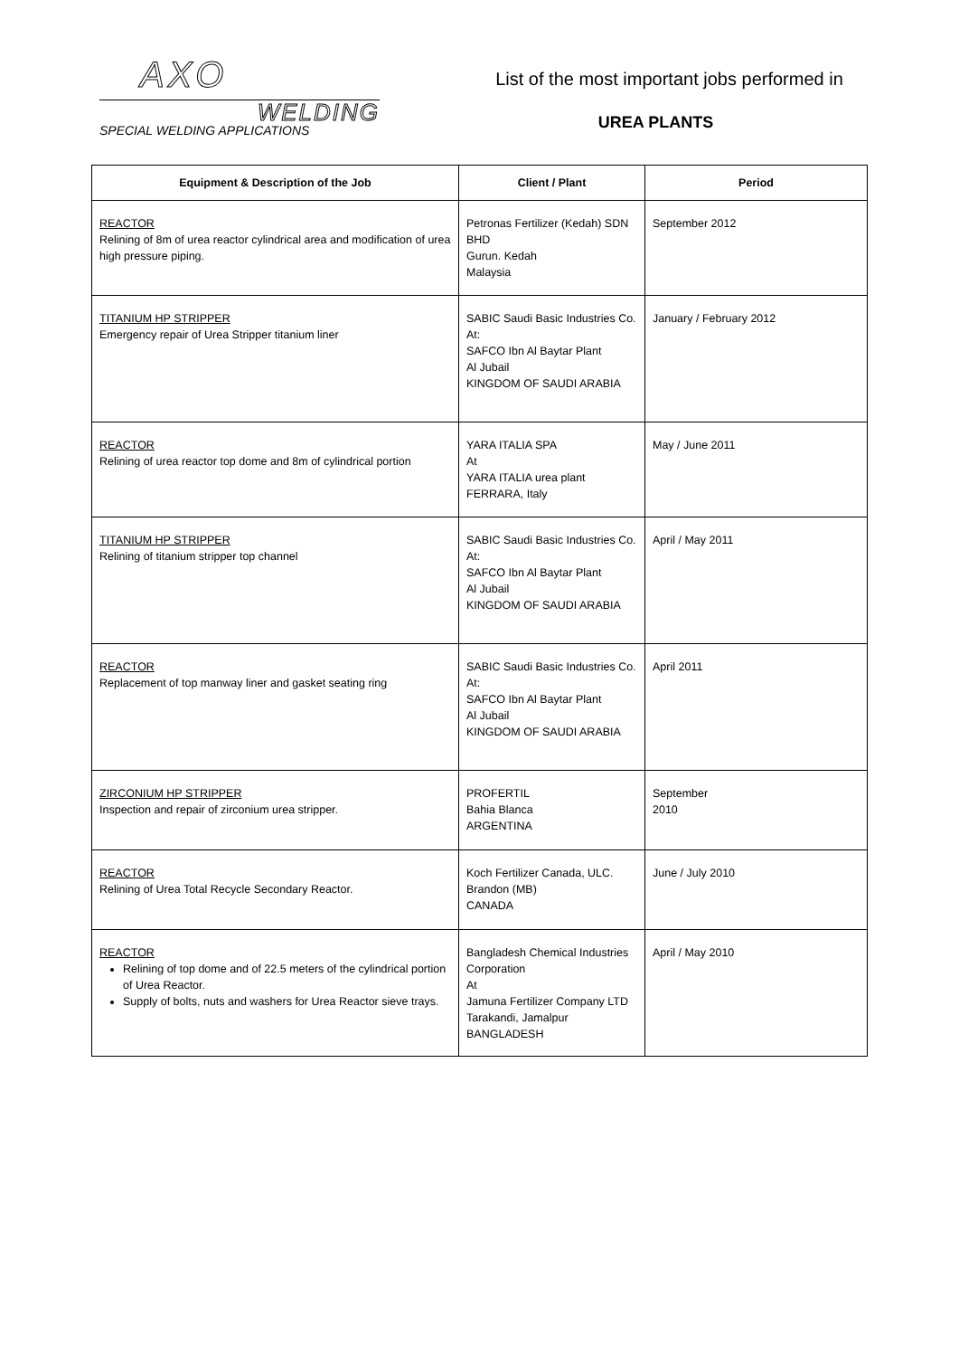AXO
WELDING
SPECIAL WELDING APPLICATIONS
List of the most important jobs performed in
UREA PLANTS
| Equipment & Description of the Job | Client / Plant | Period |
| --- | --- | --- |
| REACTOR Relining of 8m of urea reactor cylindrical area and modification of urea high pressure piping. | Petronas Fertilizer (Kedah) SDN BHD Gurun. Kedah Malaysia | September 2012 |
| TITANIUM HP STRIPPER Emergency repair of Urea Stripper titanium liner | SABIC Saudi Basic Industries Co. At: SAFCO Ibn Al Baytar Plant Al Jubail KINGDOM OF SAUDI ARABIA | January / February 2012 |
| REACTOR Relining of urea reactor top dome and 8m of cylindrical portion | YARA ITALIA SPA At YARA ITALIA urea plant FERRARA, Italy | May / June 2011 |
| TITANIUM HP STRIPPER Relining of titanium stripper top channel | SABIC Saudi Basic Industries Co. At: SAFCO Ibn Al Baytar Plant Al Jubail KINGDOM OF SAUDI ARABIA | April / May 2011 |
| REACTOR Replacement of top manway liner and gasket seating ring | SABIC Saudi Basic Industries Co. At: SAFCO Ibn Al Baytar Plant Al Jubail KINGDOM OF SAUDI ARABIA | April 2011 |
| ZIRCONIUM HP STRIPPER Inspection and repair of zirconium urea stripper. | PROFERTIL Bahia Blanca ARGENTINA | September 2010 |
| REACTOR Relining of Urea Total Recycle Secondary Reactor. | Koch Fertilizer Canada, ULC. Brandon (MB) CANADA | June / July 2010 |
| REACTOR Relining of top dome and of 22.5 meters of the cylindrical portion of Urea Reactor. Supply of bolts, nuts and washers for Urea Reactor sieve trays. | Bangladesh Chemical Industries Corporation At Jamuna Fertilizer Company LTD Tarakandi, Jamalpur BANGLADESH | April / May 2010 |